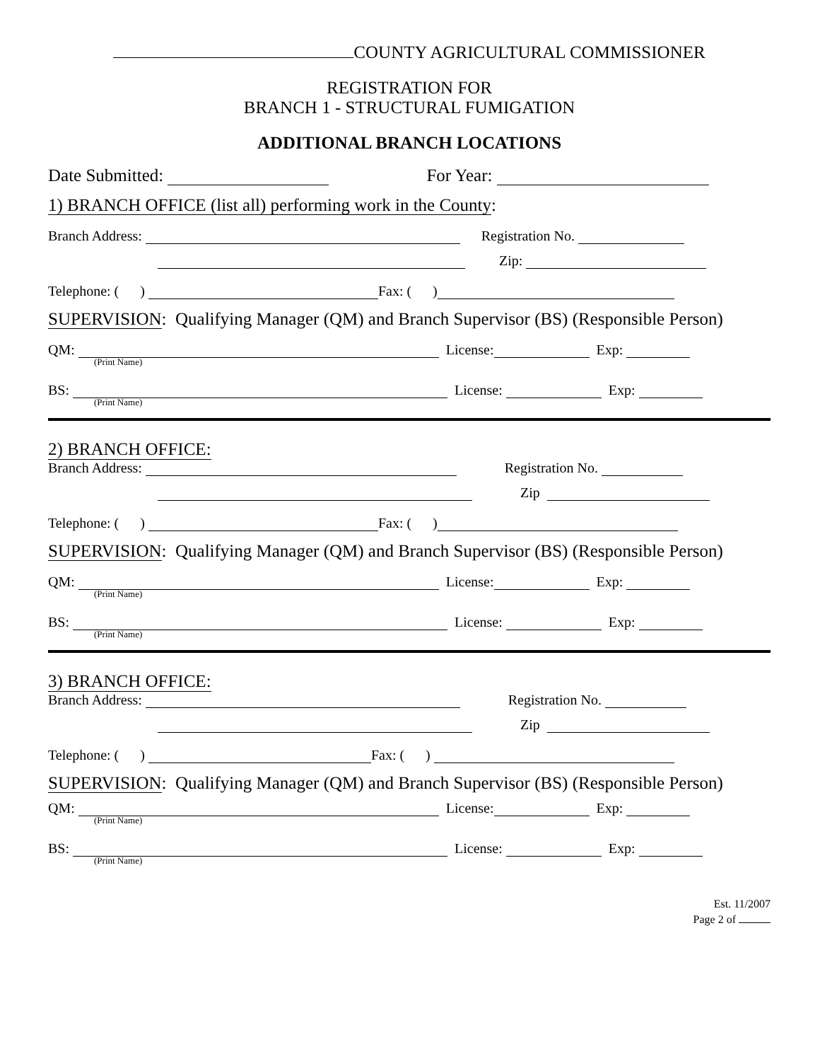COUNTY AGRICULTURAL COMMISSIONER
REGISTRATION FOR
BRANCH 1 - STRUCTURAL FUMIGATION
ADDITIONAL BRANCH LOCATIONS
Date Submitted: For Year:
1) BRANCH OFFICE (list all) performing work in the County:
Branch Address: Registration No.
Zip:
Telephone: ( ) Fax: ( )
SUPERVISION: Qualifying Manager (QM) and Branch Supervisor (BS) (Responsible Person)
QM: License: Exp:
(Print Name)
BS: License: Exp:
(Print Name)
2) BRANCH OFFICE:
Branch Address: Registration No.
Zip
Telephone: ( ) Fax: ( )
SUPERVISION: Qualifying Manager (QM) and Branch Supervisor (BS) (Responsible Person)
QM: License: Exp:
(Print Name)
BS: License: Exp:
(Print Name)
3) BRANCH OFFICE:
Branch Address: Registration No.
Zip
Telephone: ( ) Fax: ( )
SUPERVISION: Qualifying Manager (QM) and Branch Supervisor (BS) (Responsible Person)
QM: License: Exp:
(Print Name)
BS: License: Exp:
(Print Name)
Est. 11/2007
Page 2 of